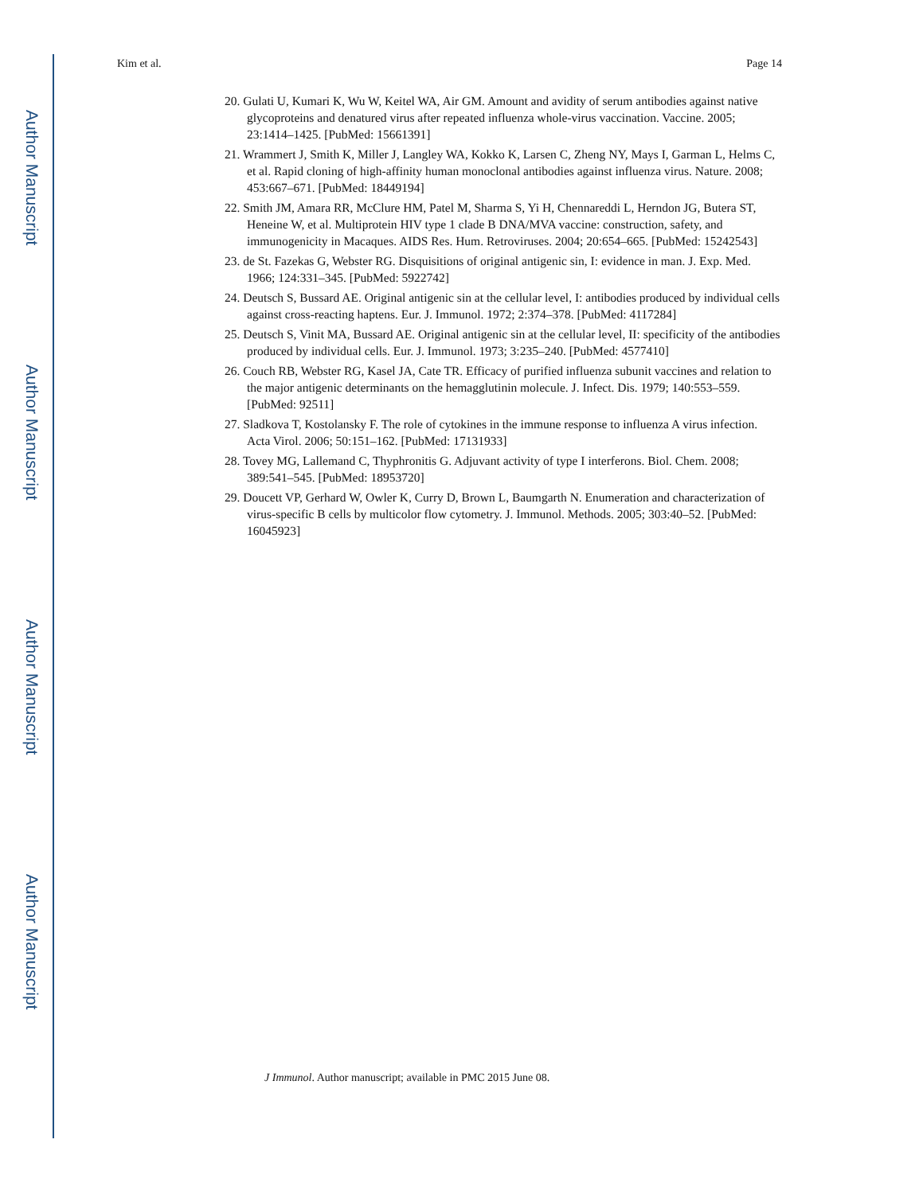Author Manuscript
Author Manuscript
Author Manuscript
Author Manuscript
Kim et al. Page 14
20. Gulati U, Kumari K, Wu W, Keitel WA, Air GM. Amount and avidity of serum antibodies against native glycoproteins and denatured virus after repeated influenza whole-virus vaccination. Vaccine. 2005; 23:1414–1425. [PubMed: 15661391]
21. Wrammert J, Smith K, Miller J, Langley WA, Kokko K, Larsen C, Zheng NY, Mays I, Garman L, Helms C, et al. Rapid cloning of high-affinity human monoclonal antibodies against influenza virus. Nature. 2008; 453:667–671. [PubMed: 18449194]
22. Smith JM, Amara RR, McClure HM, Patel M, Sharma S, Yi H, Chennareddi L, Herndon JG, Butera ST, Heneine W, et al. Multiprotein HIV type 1 clade B DNA/MVA vaccine: construction, safety, and immunogenicity in Macaques. AIDS Res. Hum. Retroviruses. 2004; 20:654–665. [PubMed: 15242543]
23. de St. Fazekas G, Webster RG. Disquisitions of original antigenic sin, I: evidence in man. J. Exp. Med. 1966; 124:331–345. [PubMed: 5922742]
24. Deutsch S, Bussard AE. Original antigenic sin at the cellular level, I: antibodies produced by individual cells against cross-reacting haptens. Eur. J. Immunol. 1972; 2:374–378. [PubMed: 4117284]
25. Deutsch S, Vinit MA, Bussard AE. Original antigenic sin at the cellular level, II: specificity of the antibodies produced by individual cells. Eur. J. Immunol. 1973; 3:235–240. [PubMed: 4577410]
26. Couch RB, Webster RG, Kasel JA, Cate TR. Efficacy of purified influenza subunit vaccines and relation to the major antigenic determinants on the hemagglutinin molecule. J. Infect. Dis. 1979; 140:553–559. [PubMed: 92511]
27. Sladkova T, Kostolansky F. The role of cytokines in the immune response to influenza A virus infection. Acta Virol. 2006; 50:151–162. [PubMed: 17131933]
28. Tovey MG, Lallemand C, Thyphronitis G. Adjuvant activity of type I interferons. Biol. Chem. 2008; 389:541–545. [PubMed: 18953720]
29. Doucett VP, Gerhard W, Owler K, Curry D, Brown L, Baumgarth N. Enumeration and characterization of virus-specific B cells by multicolor flow cytometry. J. Immunol. Methods. 2005; 303:40–52. [PubMed: 16045923]
J Immunol. Author manuscript; available in PMC 2015 June 08.